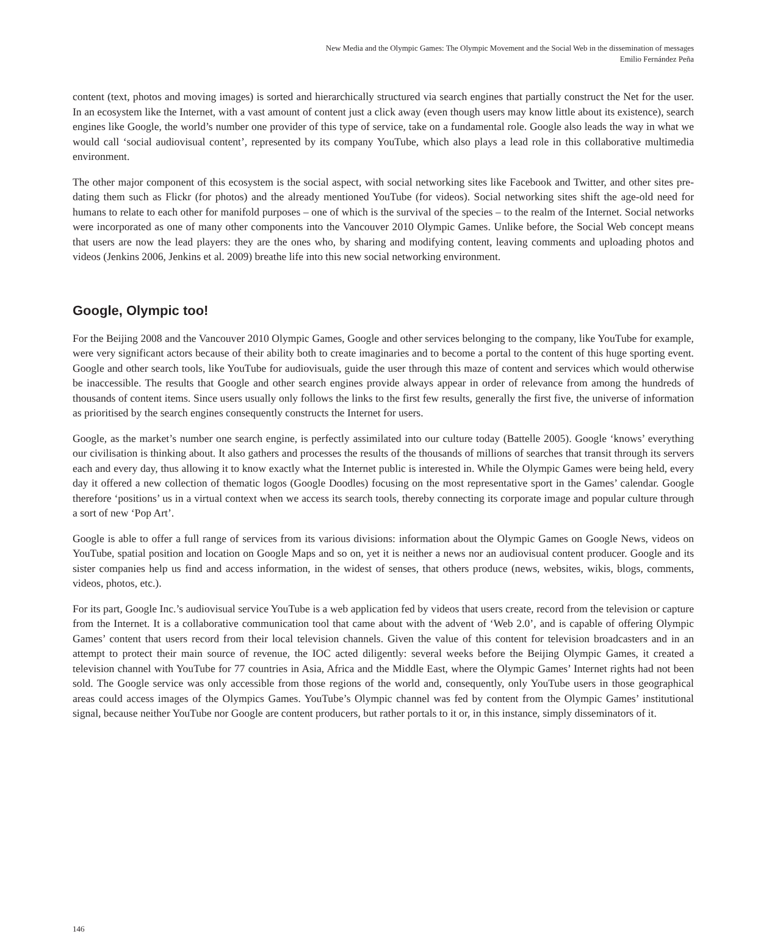New Media and the Olympic Games: The Olympic Movement and the Social Web in the dissemination of messages
Emilio Fernández Peña
content (text, photos and moving images) is sorted and hierarchically structured via search engines that partially construct the Net for the user. In an ecosystem like the Internet, with a vast amount of content just a click away (even though users may know little about its existence), search engines like Google, the world’s number one provider of this type of service, take on a fundamental role. Google also leads the way in what we would call ‘social audiovisual content’, represented by its company YouTube, which also plays a lead role in this collaborative multimedia environment.
The other major component of this ecosystem is the social aspect, with social networking sites like Facebook and Twitter, and other sites pre-dating them such as Flickr (for photos) and the already mentioned YouTube (for videos). Social networking sites shift the age-old need for humans to relate to each other for manifold purposes – one of which is the survival of the species – to the realm of the Internet. Social networks were incorporated as one of many other components into the Vancouver 2010 Olympic Games. Unlike before, the Social Web concept means that users are now the lead players: they are the ones who, by sharing and modifying content, leaving comments and uploading photos and videos (Jenkins 2006, Jenkins et al. 2009) breathe life into this new social networking environment.
Google, Olympic too!
For the Beijing 2008 and the Vancouver 2010 Olympic Games, Google and other services belonging to the company, like YouTube for example, were very significant actors because of their ability both to create imaginaries and to become a portal to the content of this huge sporting event. Google and other search tools, like YouTube for audiovisuals, guide the user through this maze of content and services which would otherwise be inaccessible. The results that Google and other search engines provide always appear in order of relevance from among the hundreds of thousands of content items. Since users usually only follows the links to the first few results, generally the first five, the universe of information as prioritised by the search engines consequently constructs the Internet for users.
Google, as the market’s number one search engine, is perfectly assimilated into our culture today (Battelle 2005). Google ‘knows’ everything our civilisation is thinking about. It also gathers and processes the results of the thousands of millions of searches that transit through its servers each and every day, thus allowing it to know exactly what the Internet public is interested in. While the Olympic Games were being held, every day it offered a new collection of thematic logos (Google Doodles) focusing on the most representative sport in the Games’ calendar. Google therefore ‘positions’ us in a virtual context when we access its search tools, thereby connecting its corporate image and popular culture through a sort of new ‘Pop Art’.
Google is able to offer a full range of services from its various divisions: information about the Olympic Games on Google News, videos on YouTube, spatial position and location on Google Maps and so on, yet it is neither a news nor an audiovisual content producer. Google and its sister companies help us find and access information, in the widest of senses, that others produce (news, websites, wikis, blogs, comments, videos, photos, etc.).
For its part, Google Inc.’s audiovisual service YouTube is a web application fed by videos that users create, record from the television or capture from the Internet. It is a collaborative communication tool that came about with the advent of ‘Web 2.0’, and is capable of offering Olympic Games’ content that users record from their local television channels. Given the value of this content for television broadcasters and in an attempt to protect their main source of revenue, the IOC acted diligently: several weeks before the Beijing Olympic Games, it created a television channel with YouTube for 77 countries in Asia, Africa and the Middle East, where the Olympic Games’ Internet rights had not been sold. The Google service was only accessible from those regions of the world and, consequently, only YouTube users in those geographical areas could access images of the Olympics Games. YouTube’s Olympic channel was fed by content from the Olympic Games’ institutional signal, because neither YouTube nor Google are content producers, but rather portals to it or, in this instance, simply disseminators of it.
146